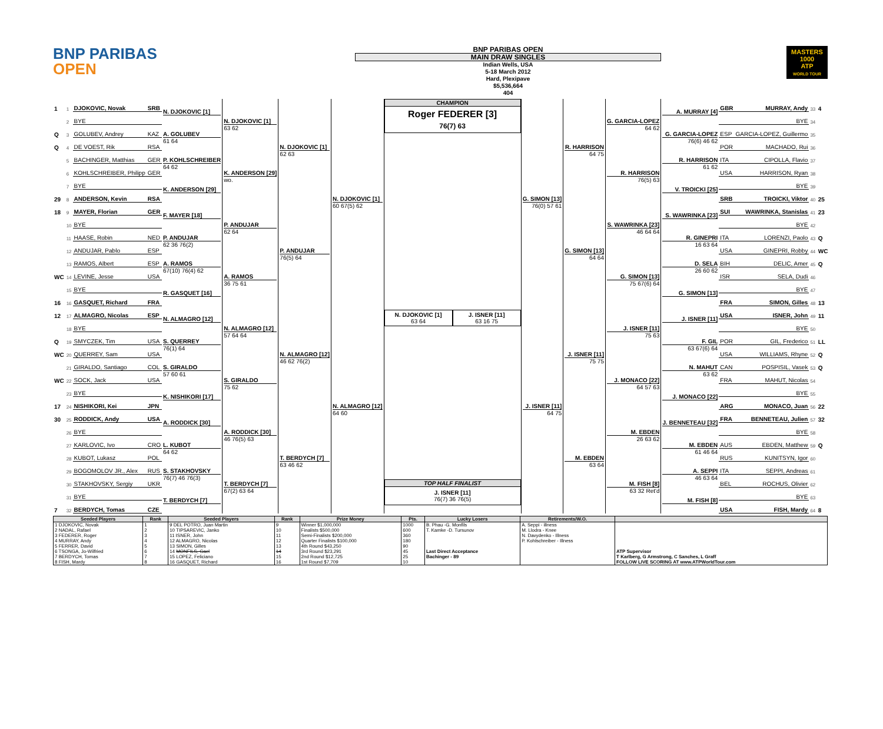BNP PARIBAS
OPEN
BNP PARIBAS OPEN
MAIN DRAW SINGLES
Indian Wells, USA
5-18 March 2012
Hard, Plexipave
$5,536,664
404
MASTERS
1000
ATP
WORLD TOUR
| 1 | 1 | DJOKOVIC, Novak | SRB | N. DJOKOVIC [1] | N. DJOKOVIC [1] 63 62 | N. DJOKOVIC [1] 62 63 | N. DJOKOVIC [1] 60 67(5) 62 |
| | 2 | BYE | | | | | |
| Q | 3 | GOLUBEV, Andrey | KAZ | A. GOLUBEV 61 64 | | | |
| Q | 4 | DE VOEST, Rik | RSA | | | | |
| | 5 | BACHINGER, Matthias | GER | P. KOHLSCHREIBER 64 62 | K. ANDERSON [29] wo. | | |
| | 6 | KOHLSCHREIBER, Philipp | GER | | | | |
| | 7 | BYE | | K. ANDERSON [29] | | | |
| 29 | 8 | ANDERSON, Kevin | RSA | | | | |
| 18 | 9 | MAYER, Florian | GER | F. MAYER [18] | P. ANDUJAR 62 64 | P. ANDUJAR 76(5) 64 | |
| | 10 | BYE | | | | | |
| | 11 | HAASE, Robin | NED | P. ANDUJAR 62 36 76(2) | | | |
| | 12 | ANDUJAR, Pablo | ESP | | | | |
| | 13 | RAMOS, Albert | ESP | A. RAMOS 67(10) 76(4) 62 | A. RAMOS 36 75 61 | | |
| WC | 14 | LEVINE, Jesse | USA | | | | |
| | 15 | BYE | | R. GASQUET [16] | | | |
| 16 | 16 | GASQUET, Richard | FRA | | | | |
| 12 | 17 | ALMAGRO, Nicolas | ESP | N. ALMAGRO [12] | N. ALMAGRO [12] 57 64 64 | N. ALMAGRO [12] 46 62 76(2) | N. ALMAGRO [12] 64 60 |
| | 18 | BYE | | | | | |
| Q | 19 | SMYCZEK, Tim | USA | S. QUERREY 76(1) 64 | | | |
| WC | 20 | QUERREY, Sam | USA | | | | |
| | 21 | GIRALDO, Santiago | COL | S. GIRALDO 57 60 61 | S. GIRALDO 75 62 | | |
| WC | 22 | SOCK, Jack | USA | | | | |
| | 23 | BYE | | K. NISHIKORI [17] | | | |
| 17 | 24 | NISHIKORI, Kei | JPN | | | | |
| 30 | 25 | RODDICK, Andy | USA | A. RODDICK [30] | A. RODDICK [30] 46 76(5) 63 | T. BERDYCH [7] 63 46 62 | |
| | 26 | BYE | | | | | |
| | 27 | KARLOVIC, Ivo | CRO | L. KUBOT 64 62 | | | |
| | 28 | KUBOT, Lukasz | POL | | | | |
| | 29 | BOGOMOLOV JR., Alex | RUS | S. STAKHOVSKY 76(7) 46 76(3) | T. BERDYCH [7] 67(2) 63 64 | | |
| | 30 | STAKHOVSKY, Sergiy | UKR | | | | |
| | 31 | BYE | | T. BERDYCH [7] | | | |
| 7 | 32 | BERDYCH, Tomas | CZE | | | | |
CHAMPION
Roger FEDERER [3]
76(7) 63
N. DJOKOVIC [1]
63 64
J. ISNER [11]
63 16 75
TOP HALF FINALIST
J. ISNER [11]
76(7) 36 76(5)
| G. SIMON [13] 76(0) 57 61 | R. HARRISON 64 75 | G. GARCIA-LOPEZ 64 62 | A. MURRAY [4] | GBR | MURRAY, Andy | 33 | 4 |
| | | | | | BYE | 34 | |
| | | | G. GARCIA-LOPEZ 76(6) 46 62 | ESP | GARCIA-LOPEZ, Guillermo | 35 | |
| | | | | POR | MACHADO, Rui | 36 | |
| | | R. HARRISON 76(5) 63 | R. HARRISON 61 62 | ITA | CIPOLLA, Flavio | 37 | |
| | | | | USA | HARRISON, Ryan | 38 | |
| | | | V. TROICKI [25] | | BYE | 39 | |
| | | | | SRB | TROICKI, Viktor | 40 | 25 |
| | G. SIMON [13] 64 64 | S. WAWRINKA [23] 46 64 64 | S. WAWRINKA [23] | SUI | WAWRINKA, Stanislas | 41 | 23 |
| | | | | | BYE | 42 | |
| | | | R. GINEPRI 16 63 64 | ITA | LORENZI, Paolo | 43 | Q |
| | | | | USA | GINEPRI, Robby | 44 | WC |
| | | G. SIMON [13] 75 67(6) 64 | D. SELA 26 60 62 | BIH | DELIC, Amer | 45 | Q |
| | | | | ISR | SELA, Dudi | 46 | |
| | | | G. SIMON [13] | | BYE | 47 | |
| | | | | FRA | SIMON, Gilles | 48 | 13 |
| J. ISNER [11] 64 75 | J. ISNER [11] 75 75 | J. ISNER [11] 75 63 | J. ISNER [11] | USA | ISNER, John | 49 | 11 |
| | | | | | BYE | 50 | |
| | | | F. GIL 63 67(6) 64 | POR | GIL, Frederico | 51 | LL |
| | | | | USA | WILLIAMS, Rhyne | 52 | Q |
| | | J. MONACO [22] 64 57 63 | N. MAHUT 63 62 | CAN | POSPISIL, Vasek | 53 | Q |
| | | | | FRA | MAHUT, Nicolas | 54 | |
| | | | J. MONACO [22] | | BYE | 55 | |
| | | | | ARG | MONACO, Juan | 56 | 22 |
| | M. EBDEN 63 64 | M. EBDEN 26 63 62 | J. BENNETEAU [32] | FRA | BENNETEAU, Julien | 57 | 32 |
| | | | | | BYE | 58 | |
| | | | M. EBDEN 61 46 64 | AUS | EBDEN, Matthew | 59 | Q |
| | | | | RUS | KUNITSYN, Igor | 60 | |
| | | M. FISH [8] 63 32 Ret'd | A. SEPPI 46 63 64 | ITA | SEPPI, Andreas | 61 | |
| | | | | BEL | ROCHUS, Olivier | 62 | |
| | | | M. FISH [8] | | BYE | 63 | |
| | | | | USA | FISH, Mardy | 64 | 8 |
| Seeded Players | Rank | Seeded Players | Rank | Prize Money | Pts. | Lucky Losers | Retirements/W.O. | |
| --- | --- | --- | --- | --- | --- | --- | --- | --- |
| 1 DJOKOVIC, Novak 2 NADAL, Rafael 3 FEDERER, Roger 4 MURRAY, Andy 5 FERRER, David 6 TSONGA, Jo-Wilfried 7 BERDYCH, Tomas 8 FISH, Mardy | 1 2 3 4 5 6 7 8 | 9 DEL POTRO, Juan Martin 10 TIPSAREVIC, Janko 11 ISNER, John 12 ALMAGRO, Nicolas 13 SIMON, Gilles 14 MONFILS, Gael 15 LOPEZ, Feliciano 16 GASQUET, Richard | 9 10 11 12 13 14 15 16 | Winner $1,000,000 Finalists $500,000 Semi-Finalists $200,000 Quarter Finalists $100,000 4th Round $43,250 3rd Round $23,291 2nd Round $12,725 1st Round $7,709 | 1000 600 360 180 90 45 25 10 | B. Phau -G. Monfils T. Kamke -D. Tursunov Last Direct Acceptance Bachinger - 89 | A. Seppi - illness M. Llodra - Knee N. Davydenko - Illness P. Kohlschreiber - Illness | ATP Supervisor T Karlberg, G Armstrong, C Sanches, L Graff FOLLOW LIVE SCORING AT www.ATPWorldTour.com |